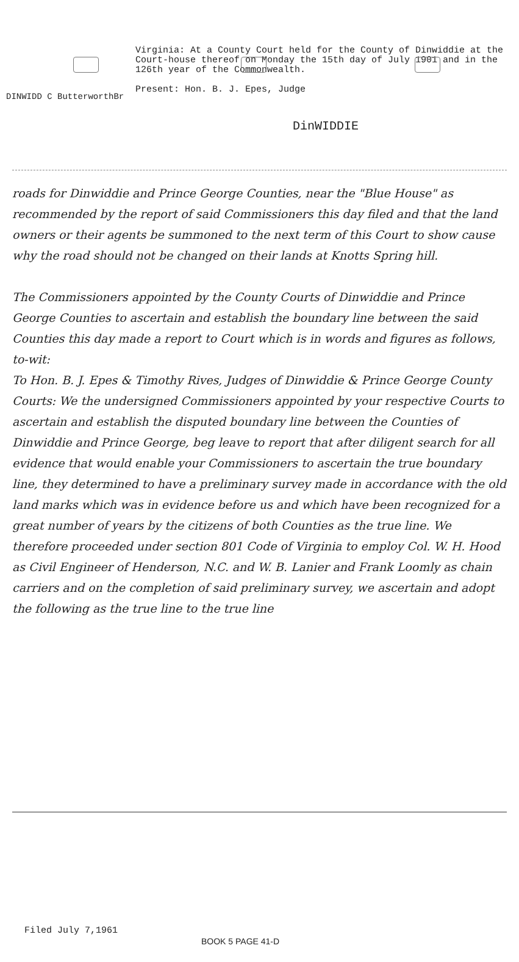DINWIDD C ButterworthBr
Virginia: At a County Court held for the County of Dinwiddie at the Court-house thereof on Monday the 15th day of July 1901 and in the 126th year of the Commonwealth.
Present: Hon. B. J. Epes, Judge
DinWIDDIE
roads for Dinwiddie and Prince George Counties, near the "Blue House" as recommended by the report of said Commissioners this day filed and that the land owners or their agents be summoned to the next term of this Court to show cause why the road should not be changed on their lands at Knotts Spring hill.
The Commissioners appointed by the County Courts of Dinwiddie and Prince George Counties to ascertain and establish the boundary line between the said Counties this day made a report to Court which is in words and figures as follows, to-wit:
To Hon. B. J. Epes & Timothy Rives, Judges of Dinwiddie & Prince George County Courts: We the undersigned Commissioners appointed by your respective Courts to ascertain and establish the disputed boundary line between the Counties of Dinwiddie and Prince George, beg leave to report that after diligent search for all evidence that would enable your Commissioners to ascertain the true boundary line, they determined to have a preliminary survey made in accordance with the old land marks which was in evidence before us and which have been recognized for a great number of years by the citizens of both Counties as the true line. We therefore proceeded under section 801 Code of Virginia to employ Col. W. H. Hood as Civil Engineer of Henderson, N.C. and W. B. Lanier and Frank Loomly as chain carriers and on the completion of said preliminary survey, we ascertain and adopt the following as the true line to the true line
Filed July 7,1961
BOOK 5 PAGE 41-D